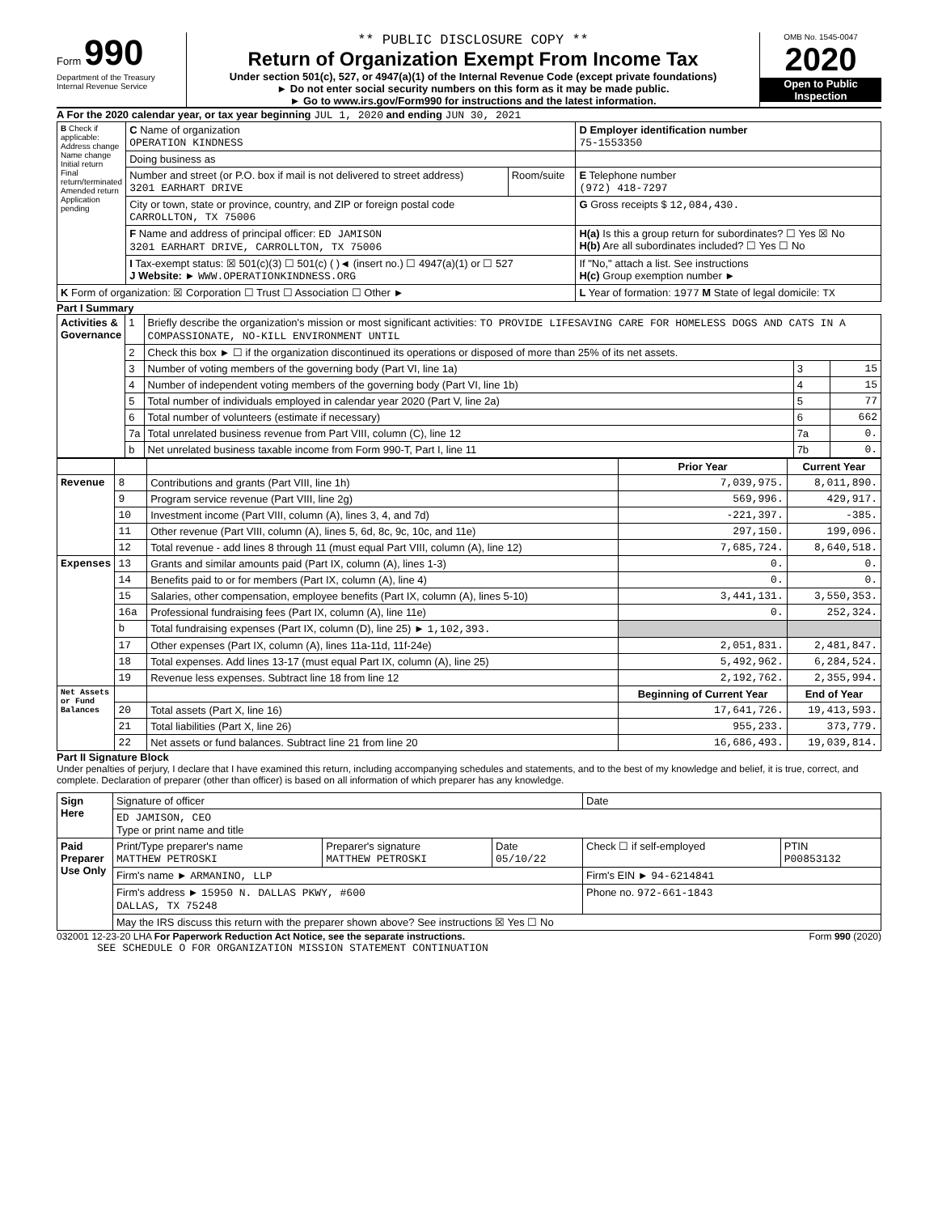Form 990
Department of the Treasury
Internal Revenue Service
** PUBLIC DISCLOSURE COPY **
Return of Organization Exempt From Income Tax
Under section 501(c), 527, or 4947(a)(1) of the Internal Revenue Code (except private foundations)
► Do not enter social security numbers on this form as it may be made public.
► Go to www.irs.gov/Form990 for instructions and the latest information.
OMB No. 1545-0047
2020
Open to Public Inspection
A For the 2020 calendar year, or tax year beginning JUL 1, 2020 and ending JUN 30, 2021
| B Check if applicable: Address change Name change Initial return Final return/terminated Amended return Application pending | C Name of organization OPERATION KINDNESS | | D Employer identification number 75-1553350 |
| | Doing business as | | |
| | Number and street (or P.O. box if mail is not delivered to street address) 3201 EARHART DRIVE | Room/suite | E Telephone number (972) 418-7297 |
| | City or town, state or province, country, and ZIP or foreign postal code CARROLLTON, TX 75006 | | G Gross receipts $ 12,084,430. |
| | F Name and address of principal officer: ED JAMISON 3201 EARHART DRIVE, CARROLLTON, TX 75006 | | H(a) Is this a group return for subordinates? ☐ Yes ☒ No H(b) Are all subordinates included? ☐ Yes ☐ No |
| | I Tax-exempt status: ☒ 501(c)(3) ☐ 501(c) ( )◄ (insert no.) ☐ 4947(a)(1) or ☐ 527 J Website: ► WWW.OPERATIONKINDNESS.ORG | | If "No," attach a list. See instructions H(c) Group exemption number ► |
| K Form of organization: ☒ Corporation ☐ Trust ☐ Association ☐ Other ► | | | L Year of formation: 1977 M State of legal domicile: TX |
Part I Summary
| Activities & Governance | 1 | Briefly describe the organization's mission or most significant activities: TO PROVIDE LIFESAVING CARE FOR HOMELESS DOGS AND CATS IN A COMPASSIONATE, NO-KILL ENVIRONMENT UNTIL | | |
| | 2 | Check this box ► ☐ if the organization discontinued its operations or disposed of more than 25% of its net assets. | | |
| | 3 | Number of voting members of the governing body (Part VI, line 1a) | 3 | 15 |
| | 4 | Number of independent voting members of the governing body (Part VI, line 1b) | 4 | 15 |
| | 5 | Total number of individuals employed in calendar year 2020 (Part V, line 2a) | 5 | 77 |
| | 6 | Total number of volunteers (estimate if necessary) | 6 | 662 |
| | 7a | Total unrelated business revenue from Part VIII, column (C), line 12 | 7a | 0. |
| | b | Net unrelated business taxable income from Form 990-T, Part I, line 11 | 7b | 0. |
| | | | Prior Year | Current Year |
| --- | --- | --- | --- | --- |
| Revenue | 8 | Contributions and grants (Part VIII, line 1h) | 7,039,975. | 8,011,890. |
| | 9 | Program service revenue (Part VIII, line 2g) | 569,996. | 429,917. |
| | 10 | Investment income (Part VIII, column (A), lines 3, 4, and 7d) | -221,397. | -385. |
| | 11 | Other revenue (Part VIII, column (A), lines 5, 6d, 8c, 9c, 10c, and 11e) | 297,150. | 199,096. |
| | 12 | Total revenue - add lines 8 through 11 (must equal Part VIII, column (A), line 12) | 7,685,724. | 8,640,518. |
| Expenses | 13 | Grants and similar amounts paid (Part IX, column (A), lines 1-3) | 0. | 0. |
| | 14 | Benefits paid to or for members (Part IX, column (A), line 4) | 0. | 0. |
| | 15 | Salaries, other compensation, employee benefits (Part IX, column (A), lines 5-10) | 3,441,131. | 3,550,353. |
| | 16a | Professional fundraising fees (Part IX, column (A), line 11e) | 0. | 252,324. |
| | b | Total fundraising expenses (Part IX, column (D), line 25) ► 1,102,393. | | |
| | 17 | Other expenses (Part IX, column (A), lines 11a-11d, 11f-24e) | 2,051,831. | 2,481,847. |
| | 18 | Total expenses. Add lines 13-17 (must equal Part IX, column (A), line 25) | 5,492,962. | 6,284,524. |
| | 19 | Revenue less expenses. Subtract line 18 from line 12 | 2,192,762. | 2,355,994. |
| Net Assets or Fund Balances | | | Beginning of Current Year | End of Year |
| | 20 | Total assets (Part X, line 16) | 17,641,726. | 19,413,593. |
| | 21 | Total liabilities (Part X, line 26) | 955,233. | 373,779. |
| | 22 | Net assets or fund balances. Subtract line 21 from line 20 | 16,686,493. | 19,039,814. |
Part II Signature Block
Under penalties of perjury, I declare that I have examined this return, including accompanying schedules and statements, and to the best of my knowledge and belief, it is true, correct, and complete. Declaration of preparer (other than officer) is based on all information of which preparer has any knowledge.
| Sign Here | Signature of officer | | | Date | |
| | ED JAMISON, CEO Type or print name and title | | | | |
| Paid Preparer Use Only | Print/Type preparer's name MATTHEW PETROSKI | Preparer's signature MATTHEW PETROSKI | Date 05/10/22 | Check ☐ if self-employed | PTIN P00853132 |
| | Firm's name ► ARMANINO, LLP | | | Firm's EIN ► 94-6214841 | |
| | Firm's address ► 15950 N. DALLAS PKWY, #600 DALLAS, TX 75248 | | | Phone no. 972-661-1843 | |
| | May the IRS discuss this return with the preparer shown above? See instructions ☒ Yes ☐ No | | | | |
032001 12-23-20 LHA For Paperwork Reduction Act Notice, see the separate instructions. Form 990 (2020)
SEE SCHEDULE O FOR ORGANIZATION MISSION STATEMENT CONTINUATION